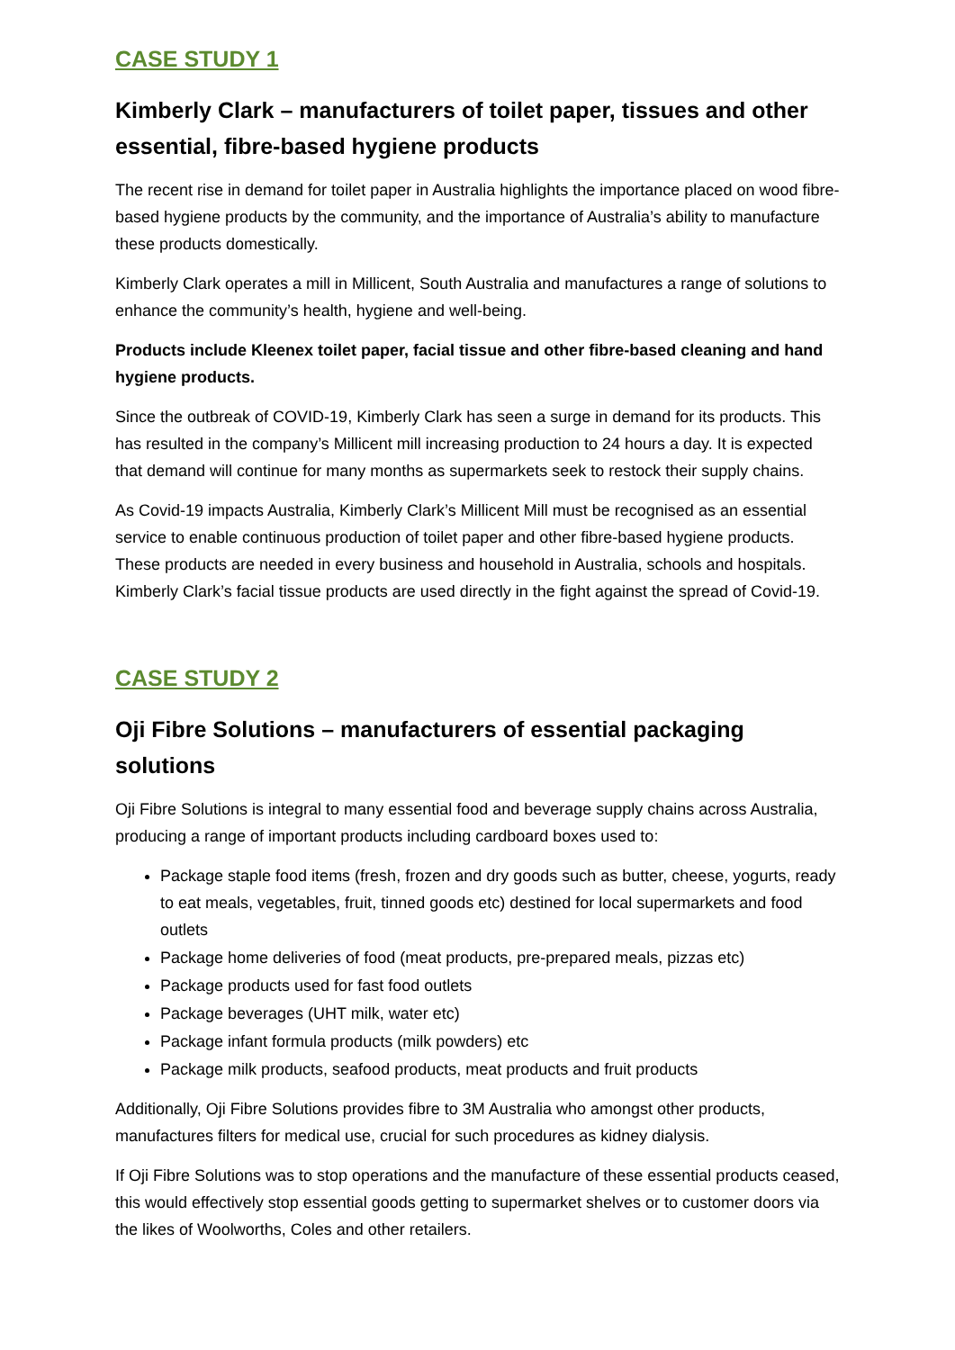CASE STUDY 1
Kimberly Clark – manufacturers of toilet paper, tissues and other essential, fibre-based hygiene products
The recent rise in demand for toilet paper in Australia highlights the importance placed on wood fibre-based hygiene products by the community, and the importance of Australia’s ability to manufacture these products domestically.
Kimberly Clark operates a mill in Millicent, South Australia and manufactures a range of solutions to enhance the community’s health, hygiene and well-being.
Products include Kleenex toilet paper, facial tissue and other fibre-based cleaning and hand hygiene products.
Since the outbreak of COVID-19, Kimberly Clark has seen a surge in demand for its products. This has resulted in the company’s Millicent mill increasing production to 24 hours a day. It is expected that demand will continue for many months as supermarkets seek to restock their supply chains.
As Covid-19 impacts Australia, Kimberly Clark’s Millicent Mill must be recognised as an essential service to enable continuous production of toilet paper and other fibre-based hygiene products. These products are needed in every business and household in Australia, schools and hospitals. Kimberly Clark’s facial tissue products are used directly in the fight against the spread of Covid-19.
CASE STUDY 2
Oji Fibre Solutions – manufacturers of essential packaging solutions
Oji Fibre Solutions is integral to many essential food and beverage supply chains across Australia, producing a range of important products including cardboard boxes used to:
Package staple food items (fresh, frozen and dry goods such as butter, cheese, yogurts, ready to eat meals, vegetables, fruit, tinned goods etc) destined for local supermarkets and food outlets
Package home deliveries of food (meat products, pre-prepared meals, pizzas etc)
Package products used for fast food outlets
Package beverages (UHT milk, water etc)
Package infant formula products (milk powders) etc
Package milk products, seafood products, meat products and fruit products
Additionally, Oji Fibre Solutions provides fibre to 3M Australia who amongst other products, manufactures filters for medical use, crucial for such procedures as kidney dialysis.
If Oji Fibre Solutions was to stop operations and the manufacture of these essential products ceased, this would effectively stop essential goods getting to supermarket shelves or to customer doors via the likes of Woolworths, Coles and other retailers.